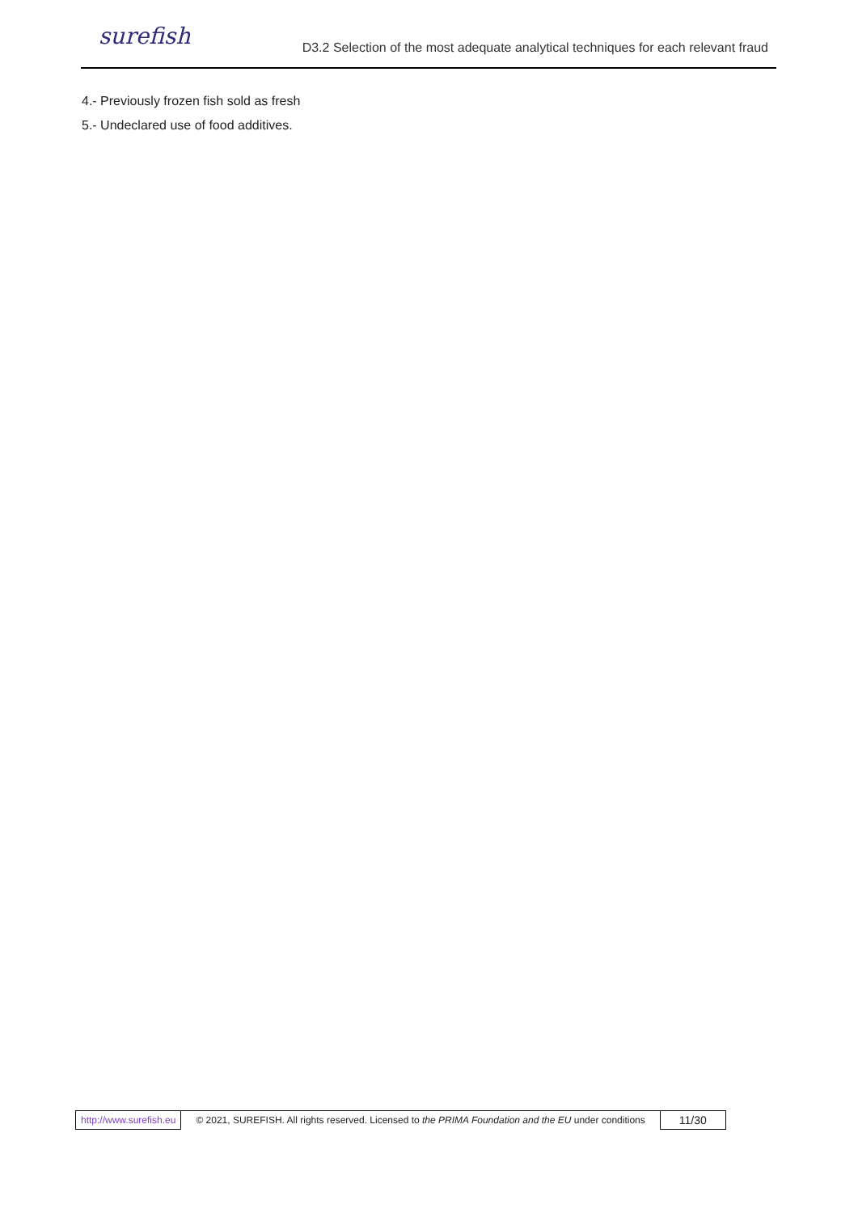surefish
D3.2 Selection of the most adequate analytical techniques for each relevant fraud
4.- Previously frozen fish sold as fresh
5.- Undeclared use of food additives.
| http://www.surefish.eu | © 2021, SUREFISH. All rights reserved. Licensed to the PRIMA Foundation and the EU under conditions | 11/30 |